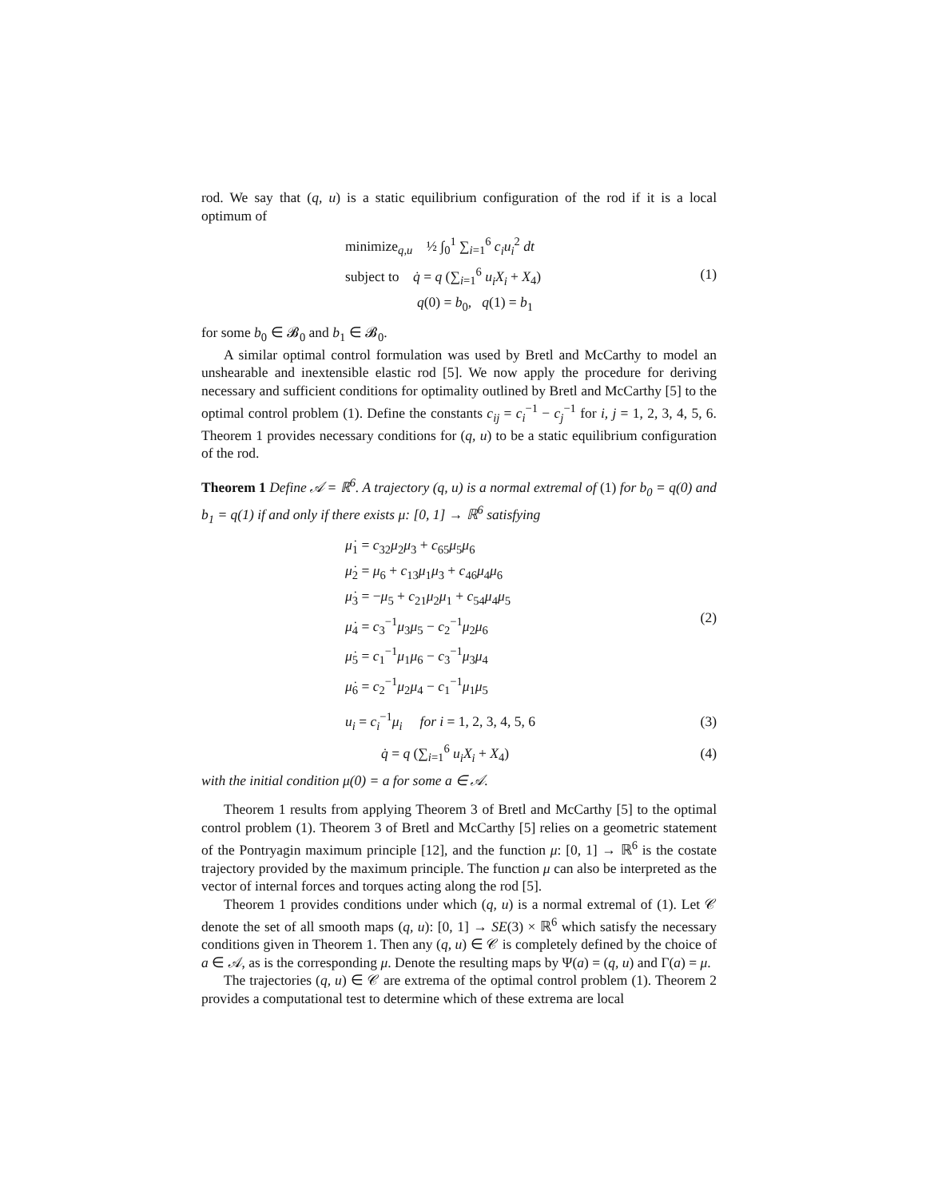rod. We say that (q, u) is a static equilibrium configuration of the rod if it is a local optimum of
minimize<sub>q,u</sub> ½ ∫<sub>0</sub><sup>1</sup> ∑<sub>i=1</sub><sup>6</sup> c<sub>i</sub>u<sub>i</sub><sup>2</sup> dt
subject to q̇ = q (∑<sub>i=1</sub><sup>6</sup> u<sub>i</sub>X<sub>i</sub> + X<sub>4</sub>)
q(0) = b<sub>0</sub>, q(1) = b<sub>1</sub>
(1)
for some b<sub>0</sub> ∈ 𝓑<sub>0</sub> and b<sub>1</sub> ∈ 𝓑<sub>0</sub>.
A similar optimal control formulation was used by Bretl and McCarthy to model an unshearable and inextensible elastic rod [5]. We now apply the procedure for deriving necessary and sufficient conditions for optimality outlined by Bretl and McCarthy [5] to the optimal control problem (1). Define the constants c<sub>ij</sub> = c<sub>i</sub><sup>−1</sup> − c<sub>j</sub><sup>−1</sup> for i, j = 1, 2, 3, 4, 5, 6. Theorem 1 provides necessary conditions for (q, u) to be a static equilibrium configuration of the rod.
Theorem 1 Define 𝒜 = ℝ<sup>6</sup>. A trajectory (q, u) is a normal extremal of (1) for b<sub>0</sub> = q(0) and b<sub>1</sub> = q(1) if and only if there exists μ: [0, 1] → ℝ<sup>6</sup> satisfying
μ̇<sub>1</sub> = c<sub>32</sub>μ<sub>2</sub>μ<sub>3</sub> + c<sub>65</sub>μ<sub>5</sub>μ<sub>6</sub>
μ̇<sub>2</sub> = μ<sub>6</sub> + c<sub>13</sub>μ<sub>1</sub>μ<sub>3</sub> + c<sub>46</sub>μ<sub>4</sub>μ<sub>6</sub>
μ̇<sub>3</sub> = −μ<sub>5</sub> + c<sub>21</sub>μ<sub>2</sub>μ<sub>1</sub> + c<sub>54</sub>μ<sub>4</sub>μ<sub>5</sub>
μ̇<sub>4</sub> = c<sub>3</sub><sup>−1</sup>μ<sub>3</sub>μ<sub>5</sub> − c<sub>2</sub><sup>−1</sup>μ<sub>2</sub>μ<sub>6</sub>
μ̇<sub>5</sub> = c<sub>1</sub><sup>−1</sup>μ<sub>1</sub>μ<sub>6</sub> − c<sub>3</sub><sup>−1</sup>μ<sub>3</sub>μ<sub>4</sub>
μ̇<sub>6</sub> = c<sub>2</sub><sup>−1</sup>μ<sub>2</sub>μ<sub>4</sub> − c<sub>1</sub><sup>−1</sup>μ<sub>1</sub>μ<sub>5</sub>
(2)
u<sub>i</sub> = c<sub>i</sub><sup>−1</sup>μ<sub>i</sub> for i = 1, 2, 3, 4, 5, 6
(3)
q̇ = q (∑<sub>i=1</sub><sup>6</sup> u<sub>i</sub>X<sub>i</sub> + X<sub>4</sub>) (4)
with the initial condition μ(0) = a for some a ∈ 𝒜.
Theorem 1 results from applying Theorem 3 of Bretl and McCarthy [5] to the optimal control problem (1). Theorem 3 of Bretl and McCarthy [5] relies on a geometric statement of the Pontryagin maximum principle [12], and the function μ: [0, 1] → ℝ<sup>6</sup> is the costate trajectory provided by the maximum principle. The function μ can also be interpreted as the vector of internal forces and torques acting along the rod [5].
Theorem 1 provides conditions under which (q, u) is a normal extremal of (1). Let 𝒞 denote the set of all smooth maps (q, u): [0, 1] → SE(3) × ℝ<sup>6</sup> which satisfy the necessary conditions given in Theorem 1. Then any (q, u) ∈ 𝒞 is completely defined by the choice of a ∈ 𝒜, as is the corresponding μ. Denote the resulting maps by Ψ(a) = (q, u) and Γ(a) = μ.
The trajectories (q, u) ∈ 𝒞 are extrema of the optimal control problem (1). Theorem 2 provides a computational test to determine which of these extrema are local